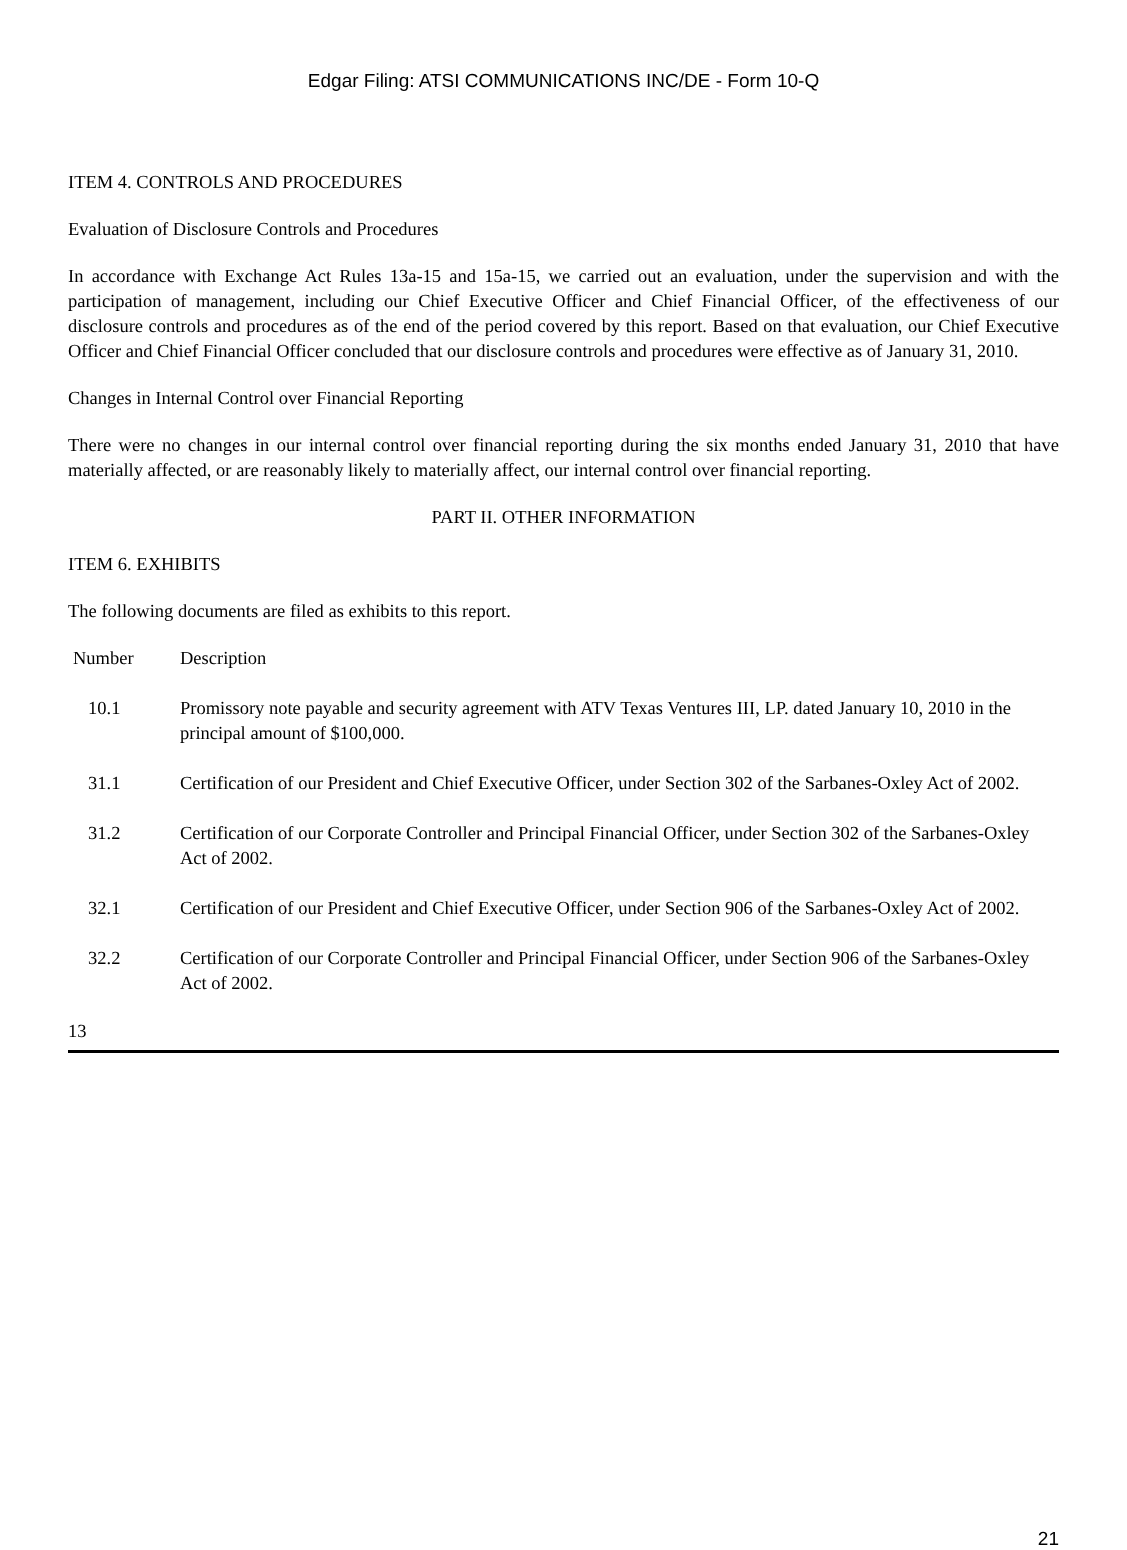Edgar Filing: ATSI COMMUNICATIONS INC/DE - Form 10-Q
ITEM 4. CONTROLS AND PROCEDURES
Evaluation of Disclosure Controls and Procedures
In accordance with Exchange Act Rules 13a-15 and 15a-15, we carried out an evaluation, under the supervision and with the participation of management, including our Chief Executive Officer and Chief Financial Officer, of the effectiveness of our disclosure controls and procedures as of the end of the period covered by this report. Based on that evaluation, our Chief Executive Officer and Chief Financial Officer concluded that our disclosure controls and procedures were effective as of January 31, 2010.
Changes in Internal Control over Financial Reporting
There were no changes in our internal control over financial reporting during the six months ended January 31, 2010 that have materially affected, or are reasonably likely to materially affect, our internal control over financial reporting.
PART II. OTHER INFORMATION
ITEM 6. EXHIBITS
The following documents are filed as exhibits to this report.
| Number | Description |
| --- | --- |
| 10.1 | Promissory note payable and security agreement with ATV Texas Ventures III, LP. dated January 10, 2010 in the principal amount of $100,000. |
| 31.1 | Certification of our President and Chief Executive Officer, under Section 302 of the Sarbanes-Oxley Act of 2002. |
| 31.2 | Certification of our Corporate Controller and Principal Financial Officer, under Section 302 of the Sarbanes-Oxley Act of 2002. |
| 32.1 | Certification of our President and Chief Executive Officer, under Section 906 of the Sarbanes-Oxley Act of 2002. |
| 32.2 | Certification of our Corporate Controller and Principal Financial Officer, under Section 906 of the Sarbanes-Oxley Act of 2002. |
13
21